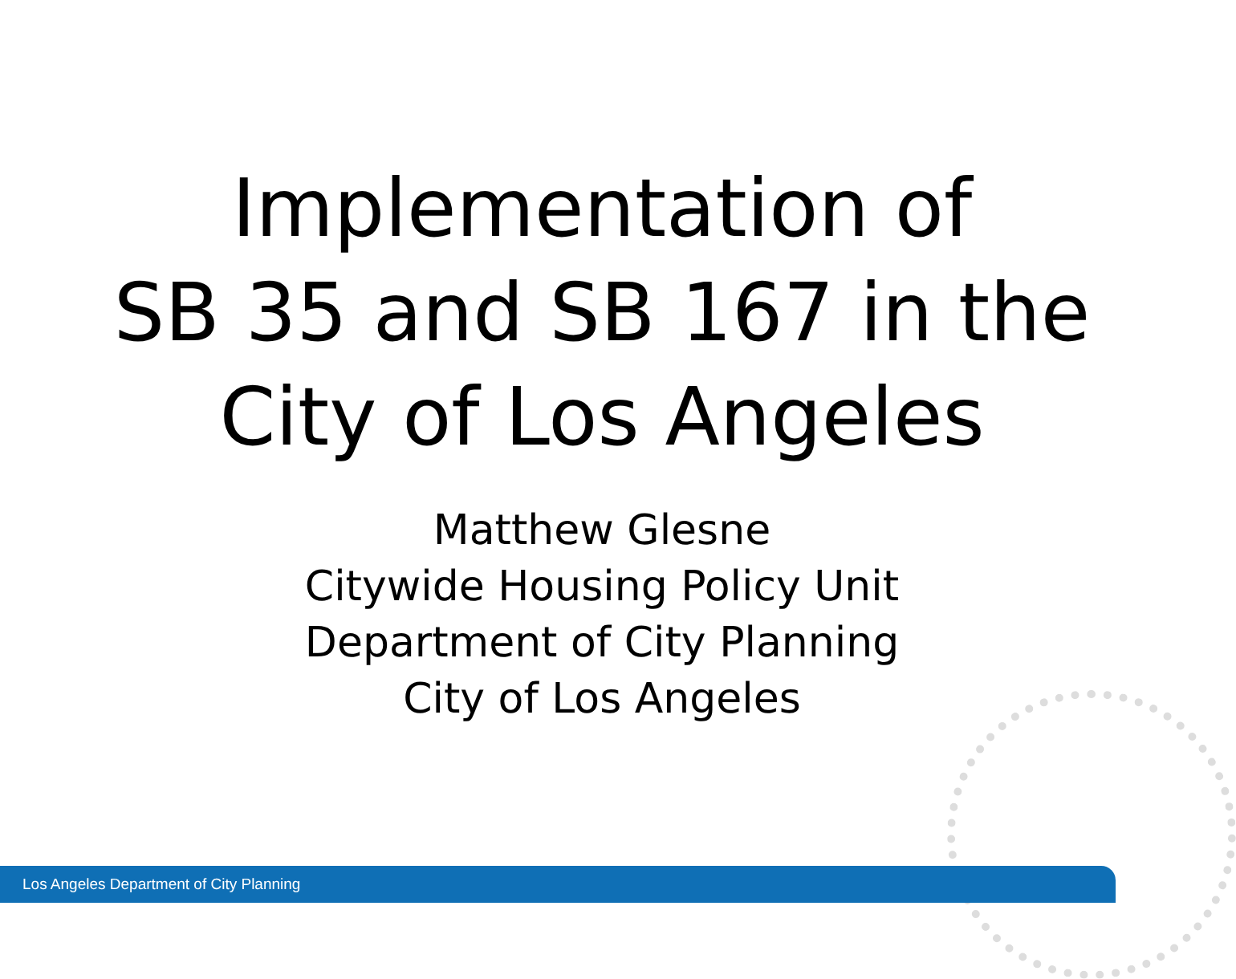Implementation of
SB 35 and SB 167 in the
City of Los Angeles
Matthew Glesne
Citywide Housing Policy Unit
Department of City Planning
City of Los Angeles
Los Angeles Department of City Planning